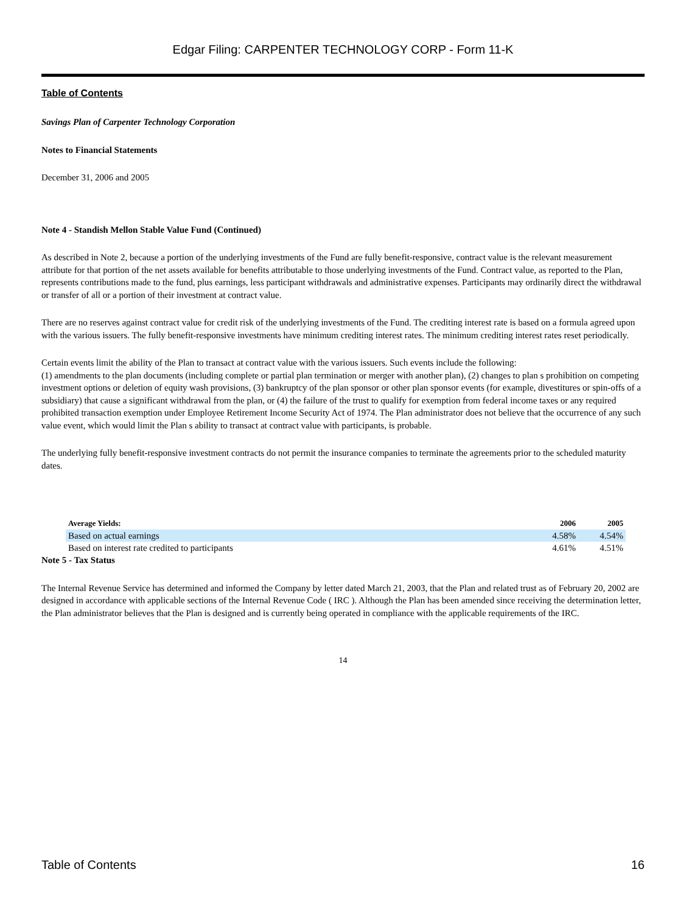Edgar Filing: CARPENTER TECHNOLOGY CORP - Form 11-K
Table of Contents
Savings Plan of Carpenter Technology Corporation
Notes to Financial Statements
December 31, 2006 and 2005
Note 4 - Standish Mellon Stable Value Fund (Continued)
As described in Note 2, because a portion of the underlying investments of the Fund are fully benefit-responsive, contract value is the relevant measurement attribute for that portion of the net assets available for benefits attributable to those underlying investments of the Fund. Contract value, as reported to the Plan, represents contributions made to the fund, plus earnings, less participant withdrawals and administrative expenses. Participants may ordinarily direct the withdrawal or transfer of all or a portion of their investment at contract value.
There are no reserves against contract value for credit risk of the underlying investments of the Fund. The crediting interest rate is based on a formula agreed upon with the various issuers. The fully benefit-responsive investments have minimum crediting interest rates. The minimum crediting interest rates reset periodically.
Certain events limit the ability of the Plan to transact at contract value with the various issuers. Such events include the following:
(1) amendments to the plan documents (including complete or partial plan termination or merger with another plan), (2) changes to plan s prohibition on competing investment options or deletion of equity wash provisions, (3) bankruptcy of the plan sponsor or other plan sponsor events (for example, divestitures or spin-offs of a subsidiary) that cause a significant withdrawal from the plan, or (4) the failure of the trust to qualify for exemption from federal income taxes or any required prohibited transaction exemption under Employee Retirement Income Security Act of 1974. The Plan administrator does not believe that the occurrence of any such value event, which would limit the Plan s ability to transact at contract value with participants, is probable.
The underlying fully benefit-responsive investment contracts do not permit the insurance companies to terminate the agreements prior to the scheduled maturity dates.
| Average Yields: | 2006 | 2005 |
| --- | --- | --- |
| Based on actual earnings | 4.58% | 4.54% |
| Based on interest rate credited to participants | 4.61% | 4.51% |
Note 5 - Tax Status
The Internal Revenue Service has determined and informed the Company by letter dated March 21, 2003, that the Plan and related trust as of February 20, 2002 are designed in accordance with applicable sections of the Internal Revenue Code ( IRC ). Although the Plan has been amended since receiving the determination letter, the Plan administrator believes that the Plan is designed and is currently being operated in compliance with the applicable requirements of the IRC.
14
Table of Contents 16